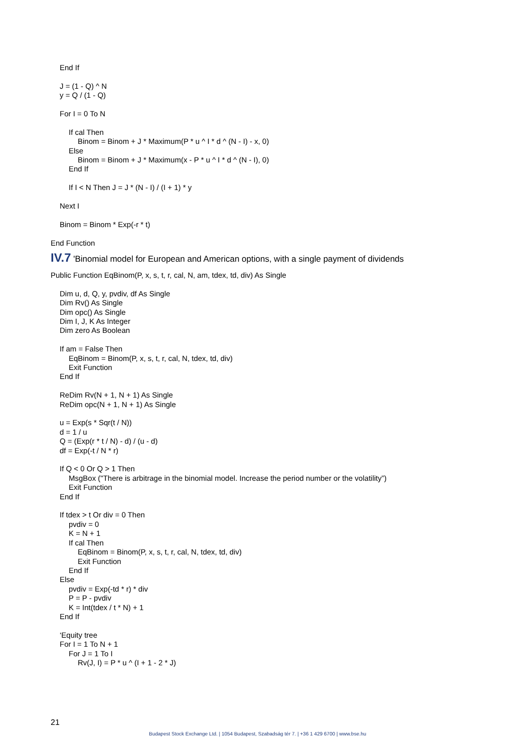End If
J = (1 - Q) ^ N
y = Q / (1 - Q)
For I = 0 To N
If cal Then
Binom = Binom + J * Maximum(P * u ^ I * d ^ (N - I) - x, 0)
Else
Binom = Binom + J * Maximum(x - P * u ^ I * d ^ (N - I), 0)
End If
If I < N Then J = J * (N - I) / (I + 1) * y
Next I
Binom = Binom * Exp(-r * t)
End Function
IV.7 'Binomial model for European and American options, with a single payment of dividends
Public Function EqBinom(P, x, s, t, r, cal, N, am, tdex, td, div) As Single
Dim u, d, Q, y, pvdiv, df As Single
Dim Rv() As Single
Dim opc() As Single
Dim I, J, K As Integer
Dim zero As Boolean
If am = False Then
EqBinom = Binom(P, x, s, t, r, cal, N, tdex, td, div)
Exit Function
End If
ReDim Rv(N + 1, N + 1) As Single
ReDim opc(N + 1, N + 1) As Single
u = Exp(s * Sqr(t / N))
d = 1 / u
Q = (Exp(r * t / N) - d) / (u - d)
df = Exp(-t / N * r)
If Q < 0 Or Q > 1 Then
MsgBox ("There is arbitrage in the binomial model. Increase the period number or the volatility”)
Exit Function
End If
If tdex > t Or div = 0 Then
pvdiv = 0
K = N + 1
If cal Then
EqBinom = Binom(P, x, s, t, r, cal, N, tdex, td, div)
Exit Function
End If
Else
pvdiv = Exp(-td * r) * div
P = P - pvdiv
K = Int(tdex / t * N) + 1
End If
‘Equity tree
For I = 1 To N + 1
For J = 1 To I
Rv(J, I) = P * u ^ (I + 1 - 2 * J)
21
Budapest Stock Exchange Ltd. | 1054 Budapest, Szabadság tér 7. | +36 1 429 6700 | www.bse.hu